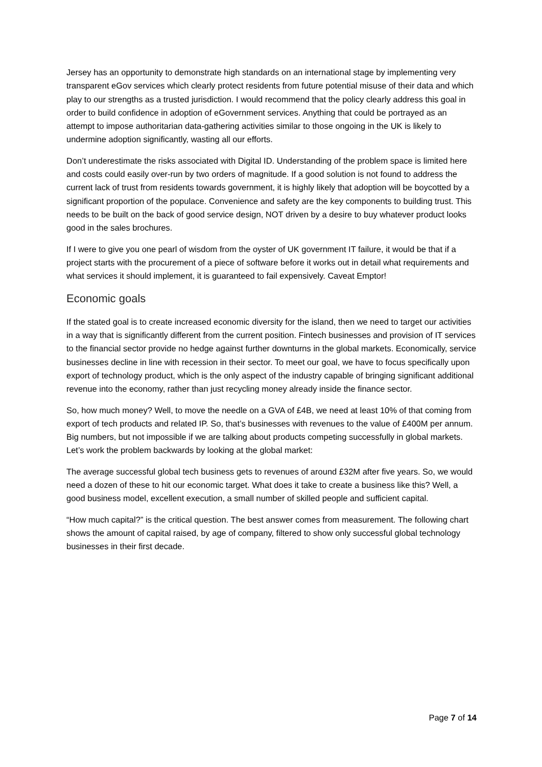Jersey has an opportunity to demonstrate high standards on an international stage by implementing very transparent eGov services which clearly protect residents from future potential misuse of their data and which play to our strengths as a trusted jurisdiction. I would recommend that the policy clearly address this goal in order to build confidence in adoption of eGovernment services. Anything that could be portrayed as an attempt to impose authoritarian data-gathering activities similar to those ongoing in the UK is likely to undermine adoption significantly, wasting all our efforts.
Don’t underestimate the risks associated with Digital ID. Understanding of the problem space is limited here and costs could easily over-run by two orders of magnitude. If a good solution is not found to address the current lack of trust from residents towards government, it is highly likely that adoption will be boycotted by a significant proportion of the populace. Convenience and safety are the key components to building trust. This needs to be built on the back of good service design, NOT driven by a desire to buy whatever product looks good in the sales brochures.
If I were to give you one pearl of wisdom from the oyster of UK government IT failure, it would be that if a project starts with the procurement of a piece of software before it works out in detail what requirements and what services it should implement, it is guaranteed to fail expensively. Caveat Emptor!
Economic goals
If the stated goal is to create increased economic diversity for the island, then we need to target our activities in a way that is significantly different from the current position. Fintech businesses and provision of IT services to the financial sector provide no hedge against further downturns in the global markets. Economically, service businesses decline in line with recession in their sector. To meet our goal, we have to focus specifically upon export of technology product, which is the only aspect of the industry capable of bringing significant additional revenue into the economy, rather than just recycling money already inside the finance sector.
So, how much money? Well, to move the needle on a GVA of £4B, we need at least 10% of that coming from export of tech products and related IP. So, that’s businesses with revenues to the value of £400M per annum. Big numbers, but not impossible if we are talking about products competing successfully in global markets. Let’s work the problem backwards by looking at the global market:
The average successful global tech business gets to revenues of around £32M after five years. So, we would need a dozen of these to hit our economic target. What does it take to create a business like this? Well, a good business model, excellent execution, a small number of skilled people and sufficient capital.
“How much capital?” is the critical question. The best answer comes from measurement. The following chart shows the amount of capital raised, by age of company, filtered to show only successful global technology businesses in their first decade.
Page 7 of 14